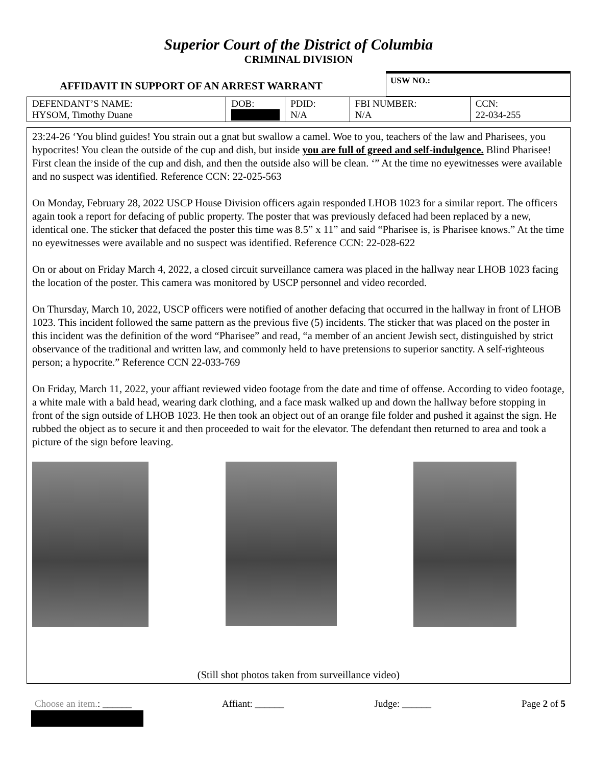Superior Court of the District of Columbia
CRIMINAL DIVISION
AFFIDAVIT IN SUPPORT OF AN ARREST WARRANT
USW NO.:
| DEFENDANT’S NAME: HYSOM, Timothy Duane | DOB: | PDID: N/A | FBI NUMBER: N/A | CCN: 22-034-255 |
23:24-26 ‘You blind guides! You strain out a gnat but swallow a camel. Woe to you, teachers of the law and Pharisees, you hypocrites! You clean the outside of the cup and dish, but inside you are full of greed and self-indulgence. Blind Pharisee! First clean the inside of the cup and dish, and then the outside also will be clean. ‘” At the time no eyewitnesses were available and no suspect was identified. Reference CCN: 22-025-563
On Monday, February 28, 2022 USCP House Division officers again responded LHOB 1023 for a similar report. The officers again took a report for defacing of public property. The poster that was previously defaced had been replaced by a new, identical one. The sticker that defaced the poster this time was 8.5” x 11” and said “Pharisee is, is Pharisee knows.” At the time no eyewitnesses were available and no suspect was identified. Reference CCN: 22-028-622
On or about on Friday March 4, 2022, a closed circuit surveillance camera was placed in the hallway near LHOB 1023 facing the location of the poster. This camera was monitored by USCP personnel and video recorded.
On Thursday, March 10, 2022, USCP officers were notified of another defacing that occurred in the hallway in front of LHOB 1023. This incident followed the same pattern as the previous five (5) incidents. The sticker that was placed on the poster in this incident was the definition of the word “Pharisee” and read, “a member of an ancient Jewish sect, distinguished by strict observance of the traditional and written law, and commonly held to have pretensions to superior sanctity. A self-righteous person; a hypocrite.” Reference CCN 22-033-769
On Friday, March 11, 2022, your affiant reviewed video footage from the date and time of offense. According to video footage, a white male with a bald head, wearing dark clothing, and a face mask walked up and down the hallway before stopping in front of the sign outside of LHOB 1023. He then took an object out of an orange file folder and pushed it against the sign. He rubbed the object as to secure it and then proceeded to wait for the elevator. The defendant then returned to area and took a picture of the sign before leaving.
(Still shot photos taken from surveillance video)
Choose an item.: ______ Affiant: ______ Judge: ______ Page 2 of 5